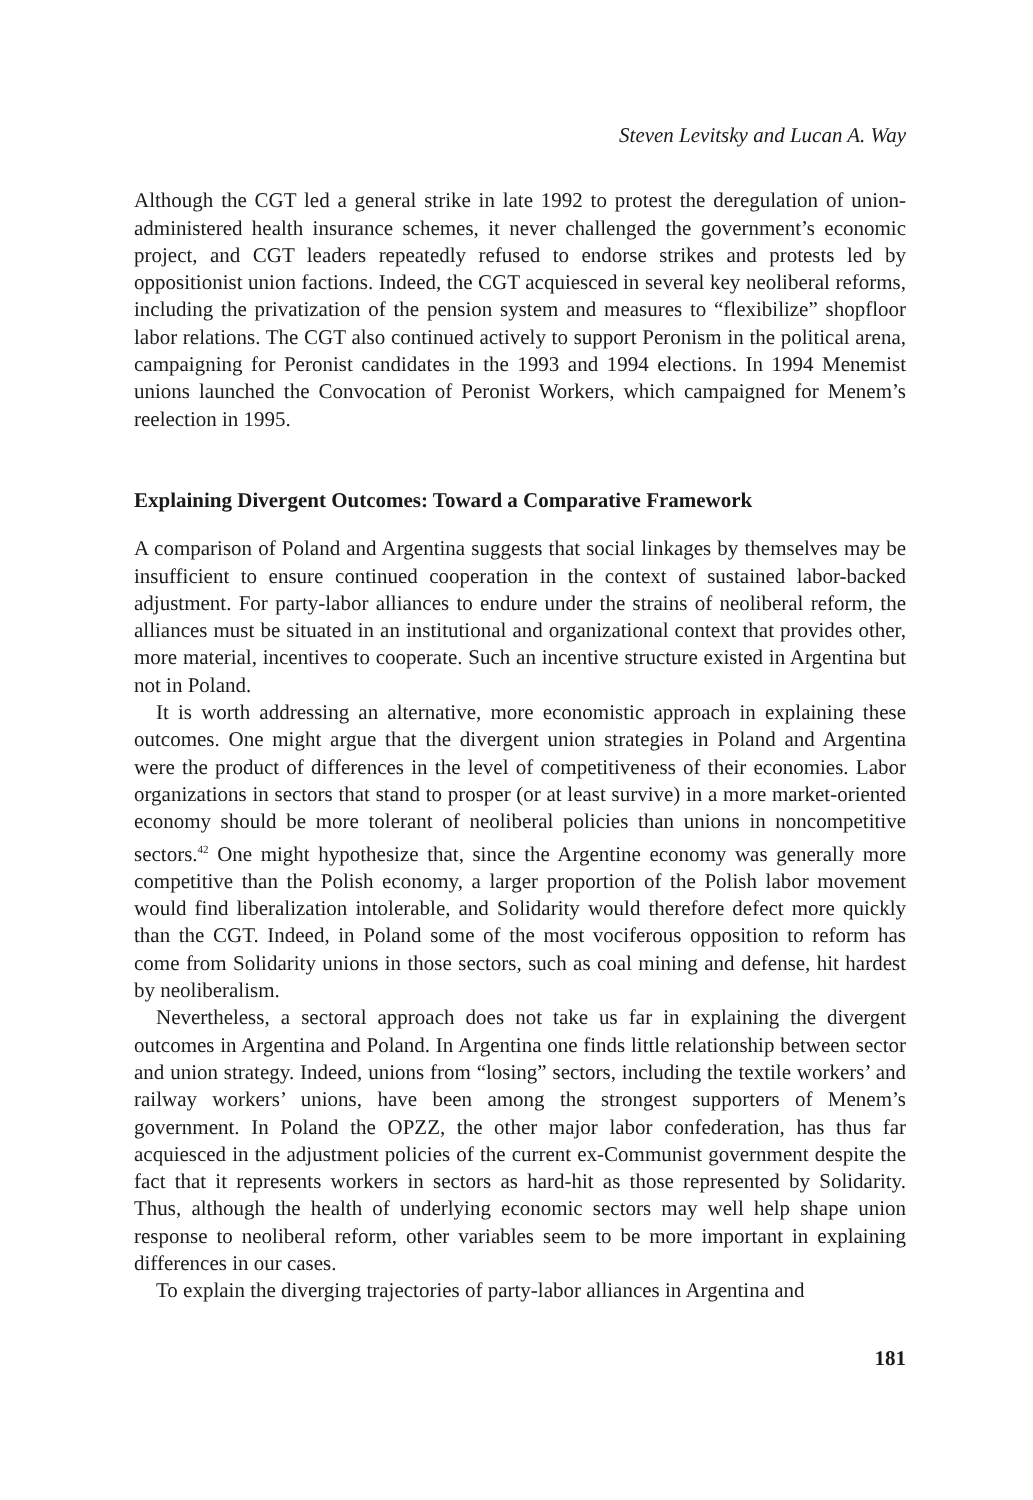Steven Levitsky and Lucan A. Way
Although the CGT led a general strike in late 1992 to protest the deregulation of union-administered health insurance schemes, it never challenged the government’s economic project, and CGT leaders repeatedly refused to endorse strikes and protests led by oppositionist union factions. Indeed, the CGT acquiesced in several key neoliberal reforms, including the privatization of the pension system and measures to “flexibilize” shopfloor labor relations. The CGT also continued actively to support Peronism in the political arena, campaigning for Peronist candidates in the 1993 and 1994 elections. In 1994 Menemist unions launched the Convocation of Peronist Workers, which campaigned for Menem’s reelection in 1995.
Explaining Divergent Outcomes: Toward a Comparative Framework
A comparison of Poland and Argentina suggests that social linkages by themselves may be insufficient to ensure continued cooperation in the context of sustained labor-backed adjustment. For party-labor alliances to endure under the strains of neoliberal reform, the alliances must be situated in an institutional and organizational context that provides other, more material, incentives to cooperate. Such an incentive structure existed in Argentina but not in Poland.
It is worth addressing an alternative, more economistic approach in explaining these outcomes. One might argue that the divergent union strategies in Poland and Argentina were the product of differences in the level of competitiveness of their economies. Labor organizations in sectors that stand to prosper (or at least survive) in a more market-oriented economy should be more tolerant of neoliberal policies than unions in noncompetitive sectors.<sup>42</sup> One might hypothesize that, since the Argentine economy was generally more competitive than the Polish economy, a larger proportion of the Polish labor movement would find liberalization intolerable, and Solidarity would therefore defect more quickly than the CGT. Indeed, in Poland some of the most vociferous opposition to reform has come from Solidarity unions in those sectors, such as coal mining and defense, hit hardest by neoliberalism.
Nevertheless, a sectoral approach does not take us far in explaining the divergent outcomes in Argentina and Poland. In Argentina one finds little relationship between sector and union strategy. Indeed, unions from “losing” sectors, including the textile workers’ and railway workers’ unions, have been among the strongest supporters of Menem’s government. In Poland the OPZZ, the other major labor confederation, has thus far acquiesced in the adjustment policies of the current ex-Communist government despite the fact that it represents workers in sectors as hard-hit as those represented by Solidarity. Thus, although the health of underlying economic sectors may well help shape union response to neoliberal reform, other variables seem to be more important in explaining differences in our cases.
To explain the diverging trajectories of party-labor alliances in Argentina and
181